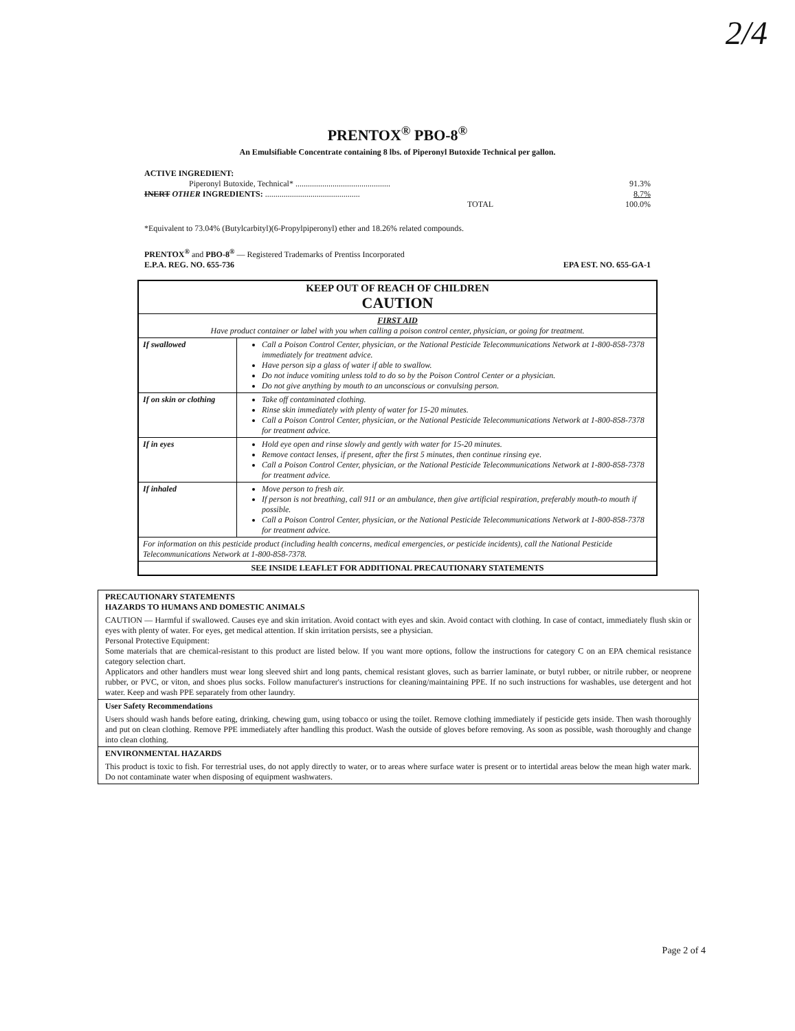2/4
PRENTOX<sup>®</sup> PBO-8<sup>®</sup>
An Emulsifiable Concentrate containing 8 lbs. of Piperonyl Butoxide Technical per gallon.
ACTIVE INGREDIENT:
| Piperonyl Butoxide, Technical* .............................................. | 91.3% |
| INERT OTHER INGREDIENTS: .............................................. | 8.7% |
| TOTAL | 100.0% |
*Equivalent to 73.04% (Butylcarbityl)(6-Propylpiperonyl) ether and 18.26% related compounds.
PRENTOX<sup>®</sup> and PBO-8<sup>®</sup> — Registered Trademarks of Prentiss Incorporated
E.P.A. REG. NO. 655-736 EPA EST. NO. 655-GA-1
| KEEP OUT OF REACH OF CHILDREN CAUTION | |
| FIRST AID Have product container or label with you when calling a poison control center, physician, or going for treatment. | |
| If swallowed | Call a Poison Control Center, physician, or the National Pesticide Telecommunications Network at 1-800-858-7378 immediately for treatment advice. Have person sip a glass of water if able to swallow. Do not induce vomiting unless told to do so by the Poison Control Center or a physician. Do not give anything by mouth to an unconscious or convulsing person. |
| If on skin or clothing | Take off contaminated clothing. Rinse skin immediately with plenty of water for 15-20 minutes. Call a Poison Control Center, physician, or the National Pesticide Telecommunications Network at 1-800-858-7378 for treatment advice. |
| If in eyes | Hold eye open and rinse slowly and gently with water for 15-20 minutes. Remove contact lenses, if present, after the first 5 minutes, then continue rinsing eye. Call a Poison Control Center, physician, or the National Pesticide Telecommunications Network at 1-800-858-7378 for treatment advice. |
| If inhaled | Move person to fresh air. If person is not breathing, call 911 or an ambulance, then give artificial respiration, preferably mouth-to mouth if possible. Call a Poison Control Center, physician, or the National Pesticide Telecommunications Network at 1-800-858-7378 for treatment advice. |
| For information on this pesticide product (including health concerns, medical emergencies, or pesticide incidents), call the National Pesticide Telecommunications Network at 1-800-858-7378. | |
| SEE INSIDE LEAFLET FOR ADDITIONAL PRECAUTIONARY STATEMENTS | |
PRECAUTIONARY STATEMENTS
HAZARDS TO HUMANS AND DOMESTIC ANIMALS
CAUTION — Harmful if swallowed. Causes eye and skin irritation. Avoid contact with eyes and skin. Avoid contact with clothing. In case of contact, immediately flush skin or eyes with plenty of water. For eyes, get medical attention. If skin irritation persists, see a physician.
Personal Protective Equipment:
Some materials that are chemical-resistant to this product are listed below. If you want more options, follow the instructions for category C on an EPA chemical resistance category selection chart.
Applicators and other handlers must wear long sleeved shirt and long pants, chemical resistant gloves, such as barrier laminate, or butyl rubber, or nitrile rubber, or neoprene rubber, or PVC, or viton, and shoes plus socks. Follow manufacturer's instructions for cleaning/maintaining PPE. If no such instructions for washables, use detergent and hot water. Keep and wash PPE separately from other laundry.
User Safety Recommendations
Users should wash hands before eating, drinking, chewing gum, using tobacco or using the toilet. Remove clothing immediately if pesticide gets inside. Then wash thoroughly and put on clean clothing. Remove PPE immediately after handling this product. Wash the outside of gloves before removing. As soon as possible, wash thoroughly and change into clean clothing.
ENVIRONMENTAL HAZARDS
This product is toxic to fish. For terrestrial uses, do not apply directly to water, or to areas where surface water is present or to intertidal areas below the mean high water mark. Do not contaminate water when disposing of equipment washwaters.
Page 2 of 4